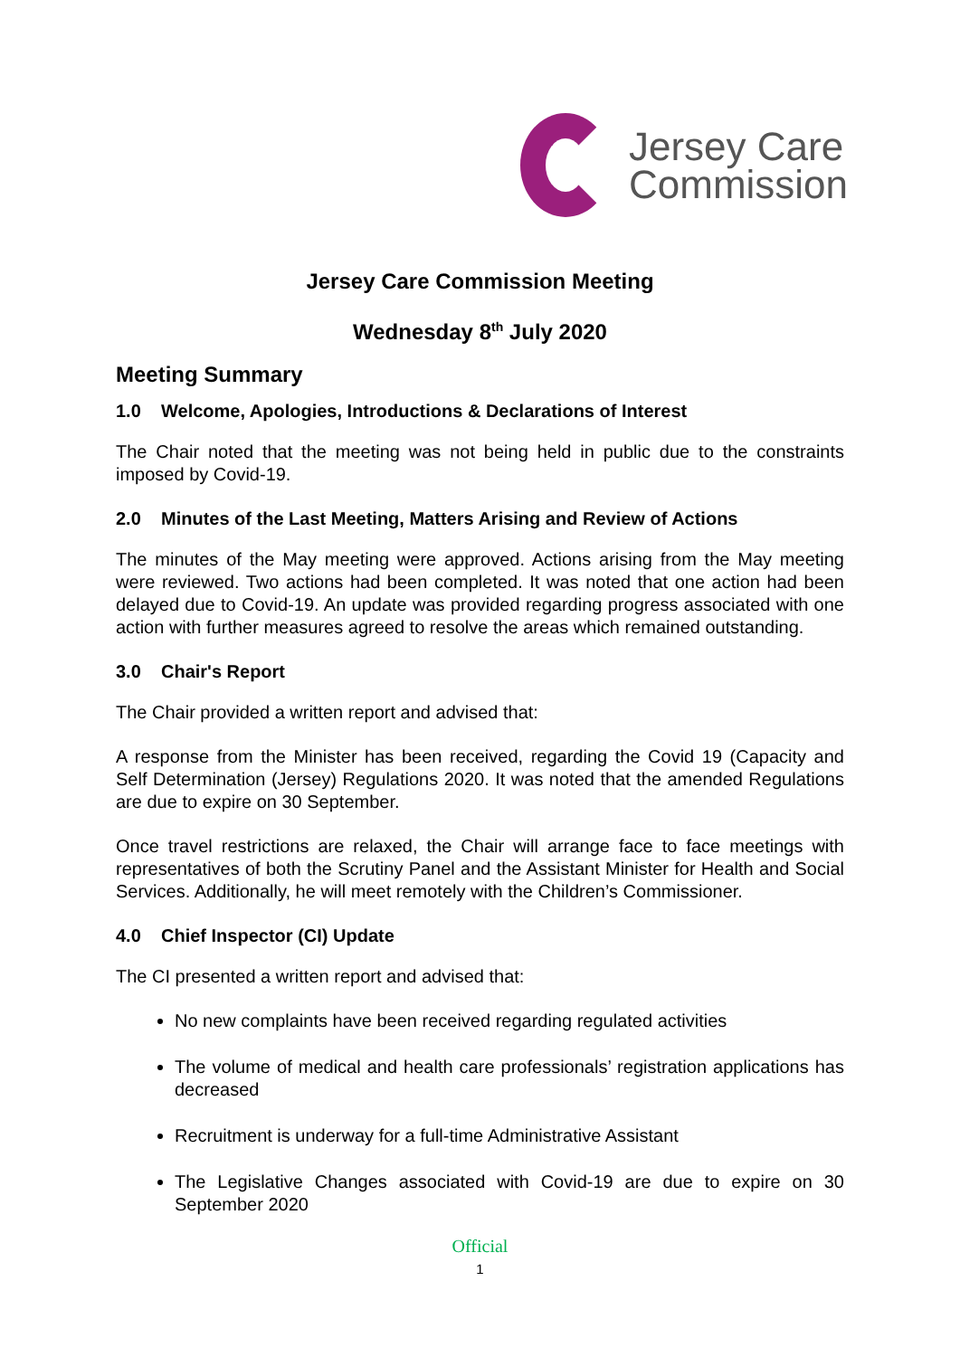Jersey Care
Commission
Jersey Care Commission Meeting
Wednesday 8<sup>th</sup> July 2020
Meeting Summary
1.0 Welcome, Apologies, Introductions & Declarations of Interest
The Chair noted that the meeting was not being held in public due to the constraints imposed by Covid-19.
2.0 Minutes of the Last Meeting, Matters Arising and Review of Actions
The minutes of the May meeting were approved. Actions arising from the May meeting were reviewed. Two actions had been completed. It was noted that one action had been delayed due to Covid-19. An update was provided regarding progress associated with one action with further measures agreed to resolve the areas which remained outstanding.
3.0 Chair's Report
The Chair provided a written report and advised that:
A response from the Minister has been received, regarding the Covid 19 (Capacity and Self Determination (Jersey) Regulations 2020. It was noted that the amended Regulations are due to expire on 30 September.
Once travel restrictions are relaxed, the Chair will arrange face to face meetings with representatives of both the Scrutiny Panel and the Assistant Minister for Health and Social Services. Additionally, he will meet remotely with the Children’s Commissioner.
4.0 Chief Inspector (CI) Update
The CI presented a written report and advised that:
No new complaints have been received regarding regulated activities
The volume of medical and health care professionals’ registration applications has decreased
Recruitment is underway for a full-time Administrative Assistant
The Legislative Changes associated with Covid-19 are due to expire on 30 September 2020
Official
1